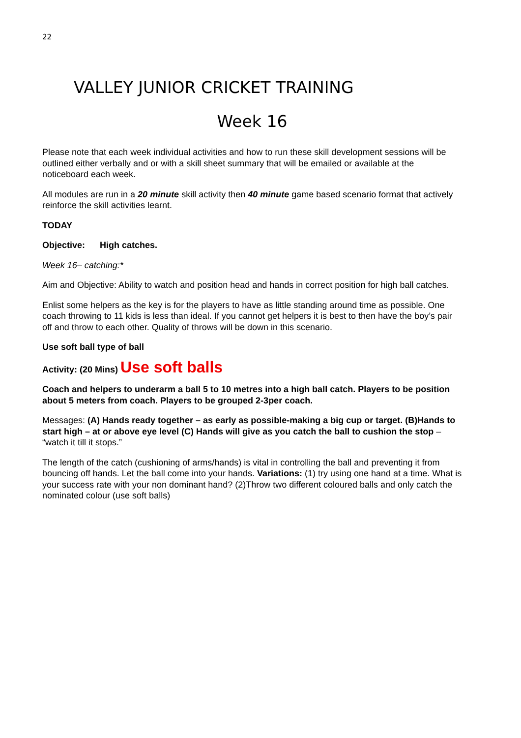22
VALLEY JUNIOR CRICKET TRAINING
Week 16
Please note that each week individual activities and how to run these skill development sessions will be outlined either verbally and or with a skill sheet summary that will be emailed or available at the noticeboard each week.
All modules are run in a 20 minute skill activity then 40 minute game based scenario format that actively reinforce the skill activities learnt.
TODAY
Objective: High catches.
Week 16– catching:*
Aim and Objective: Ability to watch and position head and hands in correct position for high ball catches.
Enlist some helpers as the key is for the players to have as little standing around time as possible. One coach throwing to 11 kids is less than ideal. If you cannot get helpers it is best to then have the boy’s pair off and throw to each other. Quality of throws will be down in this scenario.
Use soft ball type of ball
Activity: (20 Mins) Use soft balls
Coach and helpers to underarm a ball 5 to 10 metres into a high ball catch. Players to be position about 5 meters from coach. Players to be grouped 2-3per coach.
Messages: (A) Hands ready together – as early as possible-making a big cup or target. (B)Hands to start high – at or above eye level (C) Hands will give as you catch the ball to cushion the stop – “watch it till it stops.”
The length of the catch (cushioning of arms/hands) is vital in controlling the ball and preventing it from bouncing off hands. Let the ball come into your hands. Variations: (1) try using one hand at a time. What is your success rate with your non dominant hand? (2)Throw two different coloured balls and only catch the nominated colour (use soft balls)